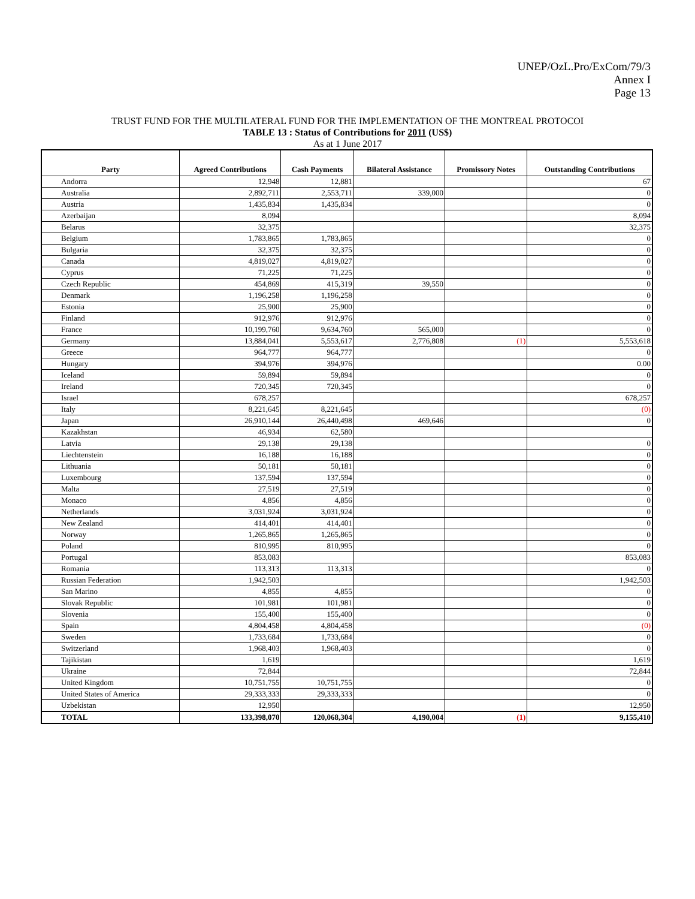UNEP/OzL.Pro/ExCom/79/3
Annex I
Page 13
TRUST FUND FOR THE MULTILATERAL FUND FOR THE IMPLEMENTATION OF THE MONTREAL PROTOCOI
TABLE 13 : Status of Contributions for 2011 (US$)
As at 1 June 2017
| Party | Agreed Contributions | Cash Payments | Bilateral Assistance | Promissory Notes | Outstanding Contributions |
| --- | --- | --- | --- | --- | --- |
| Andorra | 12,948 | 12,881 | | | 67 |
| Australia | 2,892,711 | 2,553,711 | 339,000 | | 0 |
| Austria | 1,435,834 | 1,435,834 | | | 0 |
| Azerbaijan | 8,094 | | | | 8,094 |
| Belarus | 32,375 | | | | 32,375 |
| Belgium | 1,783,865 | 1,783,865 | | | 0 |
| Bulgaria | 32,375 | 32,375 | | | 0 |
| Canada | 4,819,027 | 4,819,027 | | | 0 |
| Cyprus | 71,225 | 71,225 | | | 0 |
| Czech Republic | 454,869 | 415,319 | 39,550 | | 0 |
| Denmark | 1,196,258 | 1,196,258 | | | 0 |
| Estonia | 25,900 | 25,900 | | | 0 |
| Finland | 912,976 | 912,976 | | | 0 |
| France | 10,199,760 | 9,634,760 | 565,000 | | 0 |
| Germany | 13,884,041 | 5,553,617 | 2,776,808 | (1) | 5,553,618 |
| Greece | 964,777 | 964,777 | | | 0 |
| Hungary | 394,976 | 394,976 | | | 0.00 |
| Iceland | 59,894 | 59,894 | | | 0 |
| Ireland | 720,345 | 720,345 | | | 0 |
| Israel | 678,257 | | | | 678,257 |
| Italy | 8,221,645 | 8,221,645 | | | (0) |
| Japan | 26,910,144 | 26,440,498 | 469,646 | | 0 |
| Kazakhstan | 46,934 | 62,580 | | | |
| Latvia | 29,138 | 29,138 | | | 0 |
| Liechtenstein | 16,188 | 16,188 | | | 0 |
| Lithuania | 50,181 | 50,181 | | | 0 |
| Luxembourg | 137,594 | 137,594 | | | 0 |
| Malta | 27,519 | 27,519 | | | 0 |
| Monaco | 4,856 | 4,856 | | | 0 |
| Netherlands | 3,031,924 | 3,031,924 | | | 0 |
| New Zealand | 414,401 | 414,401 | | | 0 |
| Norway | 1,265,865 | 1,265,865 | | | 0 |
| Poland | 810,995 | 810,995 | | | 0 |
| Portugal | 853,083 | | | | 853,083 |
| Romania | 113,313 | 113,313 | | | 0 |
| Russian Federation | 1,942,503 | | | | 1,942,503 |
| San Marino | 4,855 | 4,855 | | | 0 |
| Slovak Republic | 101,981 | 101,981 | | | 0 |
| Slovenia | 155,400 | 155,400 | | | 0 |
| Spain | 4,804,458 | 4,804,458 | | | (0) |
| Sweden | 1,733,684 | 1,733,684 | | | 0 |
| Switzerland | 1,968,403 | 1,968,403 | | | 0 |
| Tajikistan | 1,619 | | | | 1,619 |
| Ukraine | 72,844 | | | | 72,844 |
| United Kingdom | 10,751,755 | 10,751,755 | | | 0 |
| United States of America | 29,333,333 | 29,333,333 | | | 0 |
| Uzbekistan | 12,950 | | | | 12,950 |
| TOTAL | 133,398,070 | 120,068,304 | 4,190,004 | (1) | 9,155,410 |